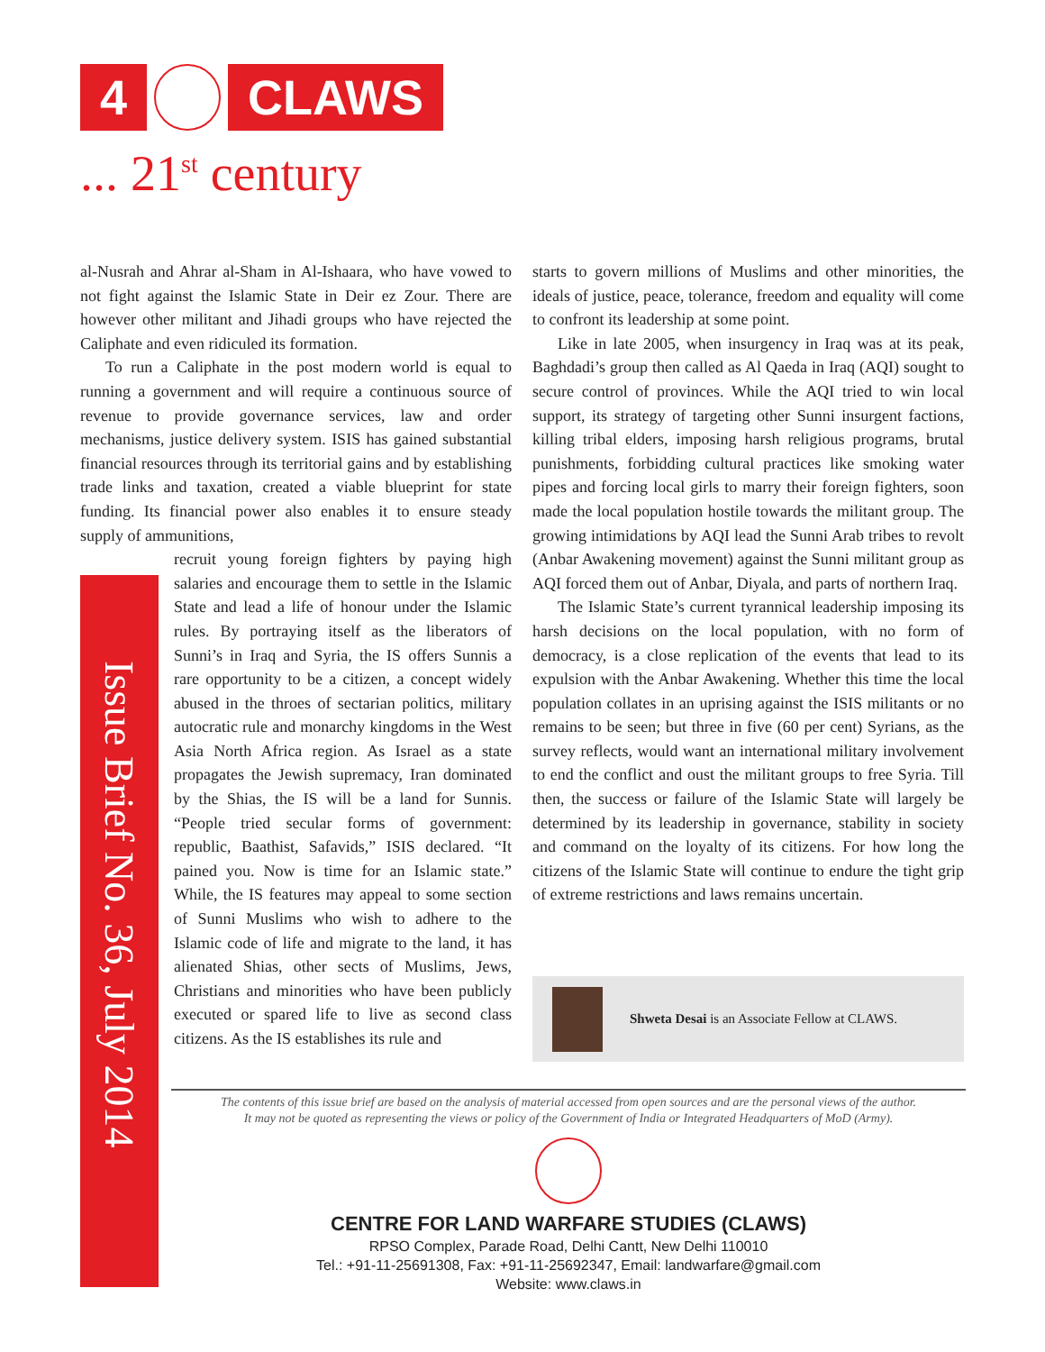4 CLAWS
... 21<sup>st</sup> century
al-Nusrah and Ahrar al-Sham in Al-Ishaara, who have vowed to not fight against the Islamic State in Deir ez Zour. There are however other militant and Jihadi groups who have rejected the Caliphate and even ridiculed its formation.
To run a Caliphate in the post modern world is equal to running a government and will require a continuous source of revenue to provide governance services, law and order mechanisms, justice delivery system. ISIS has gained substantial financial resources through its territorial gains and by establishing trade links and taxation, created a viable blueprint for state funding. Its financial power also enables it to ensure steady supply of ammunitions,
recruit young foreign fighters by paying high salaries and encourage them to settle in the Islamic State and lead a life of honour under the Islamic rules. By portraying itself as the liberators of Sunni’s in Iraq and Syria, the IS offers Sunnis a rare opportunity to be a citizen, a concept widely abused in the throes of sectarian politics, military autocratic rule and monarchy kingdoms in the West Asia North Africa region. As Israel as a state propagates the Jewish supremacy, Iran dominated by the Shias, the IS will be a land for Sunnis. “People tried secular forms of government: republic, Baathist, Safavids,” ISIS declared. “It pained you. Now is time for an Islamic state.” While, the IS features may appeal to some section of Sunni Muslims who wish to adhere to the Islamic code of life and migrate to the land, it has alienated Shias, other sects of Muslims, Jews, Christians and minorities who have been publicly executed or spared life to live as second class citizens. As the IS establishes its rule and
Issue Brief No. 36, July 2014
starts to govern millions of Muslims and other minorities, the ideals of justice, peace, tolerance, freedom and equality will come to confront its leadership at some point.
Like in late 2005, when insurgency in Iraq was at its peak, Baghdadi’s group then called as Al Qaeda in Iraq (AQI) sought to secure control of provinces. While the AQI tried to win local support, its strategy of targeting other Sunni insurgent factions, killing tribal elders, imposing harsh religious programs, brutal punishments, forbidding cultural practices like smoking water pipes and forcing local girls to marry their foreign fighters, soon made the local population hostile towards the militant group. The growing intimidations by AQI lead the Sunni Arab tribes to revolt (Anbar Awakening movement) against the Sunni militant group as AQI forced them out of Anbar, Diyala, and parts of northern Iraq.
The Islamic State’s current tyrannical leadership imposing its harsh decisions on the local population, with no form of democracy, is a close replication of the events that lead to its expulsion with the Anbar Awakening. Whether this time the local population collates in an uprising against the ISIS militants or no remains to be seen; but three in five (60 per cent) Syrians, as the survey reflects, would want an international military involvement to end the conflict and oust the militant groups to free Syria. Till then, the success or failure of the Islamic State will largely be determined by its leadership in governance, stability in society and command on the loyalty of its citizens. For how long the citizens of the Islamic State will continue to endure the tight grip of extreme restrictions and laws remains uncertain.
Shweta Desai is an Associate Fellow at CLAWS.
The contents of this issue brief are based on the analysis of material accessed from open sources and are the personal views of the author.
It may not be quoted as representing the views or policy of the Government of India or Integrated Headquarters of MoD (Army).
CENTRE FOR LAND WARFARE STUDIES (CLAWS)
RPSO Complex, Parade Road, Delhi Cantt, New Delhi 110010
Tel.: +91-11-25691308, Fax: +91-11-25692347, Email: landwarfare@gmail.com
Website: www.claws.in